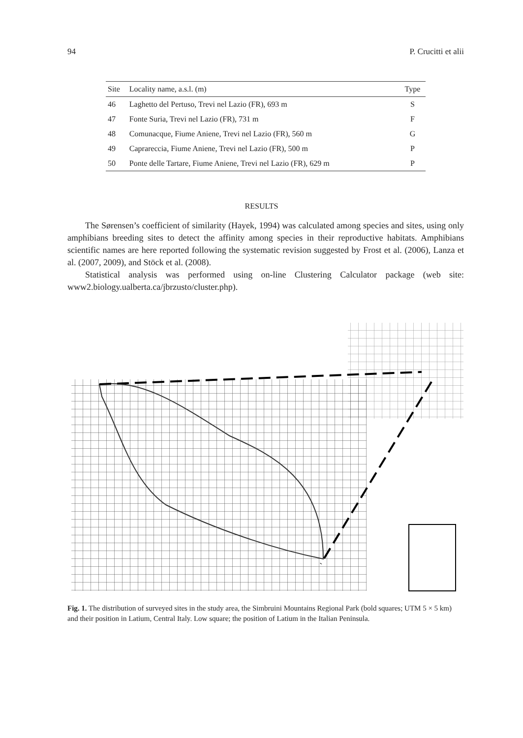94 P. Crucitti et alii
| Site | Locality name, a.s.l. (m) | Type |
| --- | --- | --- |
| 46 | Laghetto del Pertuso, Trevi nel Lazio (FR), 693 m | S |
| 47 | Fonte Suria, Trevi nel Lazio (FR), 731 m | F |
| 48 | Comunacque, Fiume Aniene, Trevi nel Lazio (FR), 560 m | G |
| 49 | Caprareccia, Fiume Aniene, Trevi nel Lazio (FR), 500 m | P |
| 50 | Ponte delle Tartare, Fiume Aniene, Trevi nel Lazio (FR), 629 m | P |
RESULTS
The Sørensen’s coefficient of similarity (Hayek, 1994) was calculated among species and sites, using only amphibians breeding sites to detect the affinity among species in their reproductive habitats. Amphibians scientific names are here reported following the systematic revision suggested by Frost et al. (2006), Lanza et al. (2007, 2009), and Stöck et al. (2008).
Statistical analysis was performed using on-line Clustering Calculator package (web site: www2.biology.ualberta.ca/jbrzusto/cluster.php).
Fig. 1. The distribution of surveyed sites in the study area, the Simbruini Mountains Regional Park (bold squares; UTM 5 × 5 km) and their position in Latium, Central Italy. Low square; the position of Latium in the Italian Peninsula.